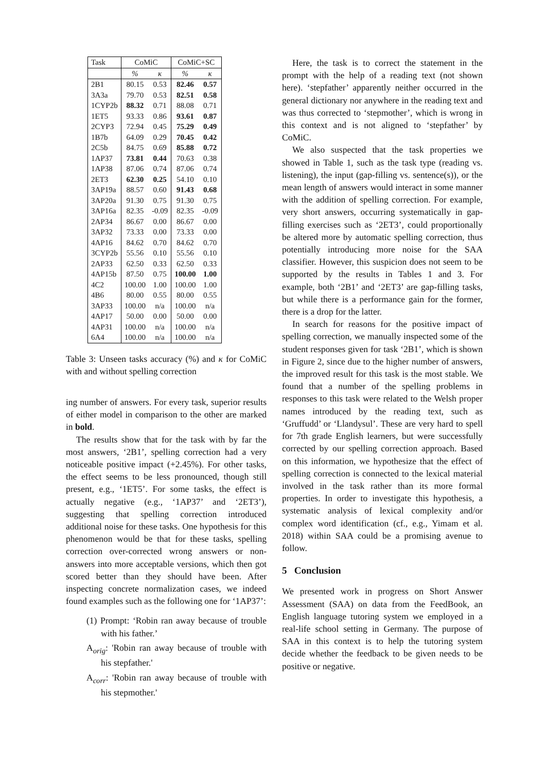| Task | CoMiC | | CoMiC+SC | |
| --- | --- | --- | --- | --- |
| | % | κ | % | κ |
| 2B1 | 80.15 | 0.53 | 82.46 | 0.57 |
| 3A3a | 79.70 | 0.53 | 82.51 | 0.58 |
| 1CYP2b | 88.32 | 0.71 | 88.08 | 0.71 |
| 1ET5 | 93.33 | 0.86 | 93.61 | 0.87 |
| 2CYP3 | 72.94 | 0.45 | 75.29 | 0.49 |
| 1B7b | 64.09 | 0.29 | 70.45 | 0.42 |
| 2C5b | 84.75 | 0.69 | 85.88 | 0.72 |
| 1AP37 | 73.81 | 0.44 | 70.63 | 0.38 |
| 1AP38 | 87.06 | 0.74 | 87.06 | 0.74 |
| 2ET3 | 62.30 | 0.25 | 54.10 | 0.10 |
| 3AP19a | 88.57 | 0.60 | 91.43 | 0.68 |
| 3AP20a | 91.30 | 0.75 | 91.30 | 0.75 |
| 3AP16a | 82.35 | -0.09 | 82.35 | -0.09 |
| 2AP34 | 86.67 | 0.00 | 86.67 | 0.00 |
| 3AP32 | 73.33 | 0.00 | 73.33 | 0.00 |
| 4AP16 | 84.62 | 0.70 | 84.62 | 0.70 |
| 3CYP2b | 55.56 | 0.10 | 55.56 | 0.10 |
| 2AP33 | 62.50 | 0.33 | 62.50 | 0.33 |
| 4AP15b | 87.50 | 0.75 | 100.00 | 1.00 |
| 4C2 | 100.00 | 1.00 | 100.00 | 1.00 |
| 4B6 | 80.00 | 0.55 | 80.00 | 0.55 |
| 3AP33 | 100.00 | n/a | 100.00 | n/a |
| 4AP17 | 50.00 | 0.00 | 50.00 | 0.00 |
| 4AP31 | 100.00 | n/a | 100.00 | n/a |
| 6A4 | 100.00 | n/a | 100.00 | n/a |
Table 3: Unseen tasks accuracy (%) and κ for CoMiC with and without spelling correction
ing number of answers. For every task, superior results of either model in comparison to the other are marked in bold.
The results show that for the task with by far the most answers, ‘2B1’, spelling correction had a very noticeable positive impact (+2.45%). For other tasks, the effect seems to be less pronounced, though still present, e.g., ‘1ET5’. For some tasks, the effect is actually negative (e.g., ‘1AP37’ and ‘2ET3’), suggesting that spelling correction introduced additional noise for these tasks. One hypothesis for this phenomenon would be that for these tasks, spelling correction over-corrected wrong answers or non-answers into more acceptable versions, which then got scored better than they should have been. After inspecting concrete normalization cases, we indeed found examples such as the following one for ‘1AP37’:
(1) Prompt: ‘Robin ran away because of trouble with his father.’
A<sub>orig</sub>: 'Robin ran away because of trouble with his stepfather.'
A<sub>corr</sub>: 'Robin ran away because of trouble with his stepmother.'
Here, the task is to correct the statement in the prompt with the help of a reading text (not shown here). ‘stepfather’ apparently neither occurred in the general dictionary nor anywhere in the reading text and was thus corrected to ‘stepmother’, which is wrong in this context and is not aligned to ‘stepfather’ by CoMiC.
We also suspected that the task properties we showed in Table 1, such as the task type (reading vs. listening), the input (gap-filling vs. sentence(s)), or the mean length of answers would interact in some manner with the addition of spelling correction. For example, very short answers, occurring systematically in gap-filling exercises such as ‘2ET3’, could proportionally be altered more by automatic spelling correction, thus potentially introducing more noise for the SAA classifier. However, this suspicion does not seem to be supported by the results in Tables 1 and 3. For example, both ‘2B1’ and ‘2ET3’ are gap-filling tasks, but while there is a performance gain for the former, there is a drop for the latter.
In search for reasons for the positive impact of spelling correction, we manually inspected some of the student responses given for task ‘2B1’, which is shown in Figure 2, since due to the higher number of answers, the improved result for this task is the most stable. We found that a number of the spelling problems in responses to this task were related to the Welsh proper names introduced by the reading text, such as ‘Gruffudd’ or ‘Llandysul’. These are very hard to spell for 7th grade English learners, but were successfully corrected by our spelling correction approach. Based on this information, we hypothesize that the effect of spelling correction is connected to the lexical material involved in the task rather than its more formal properties. In order to investigate this hypothesis, a systematic analysis of lexical complexity and/or complex word identification (cf., e.g., Yimam et al. 2018) within SAA could be a promising avenue to follow.
5 Conclusion
We presented work in progress on Short Answer Assessment (SAA) on data from the FeedBook, an English language tutoring system we employed in a real-life school setting in Germany. The purpose of SAA in this context is to help the tutoring system decide whether the feedback to be given needs to be positive or negative.